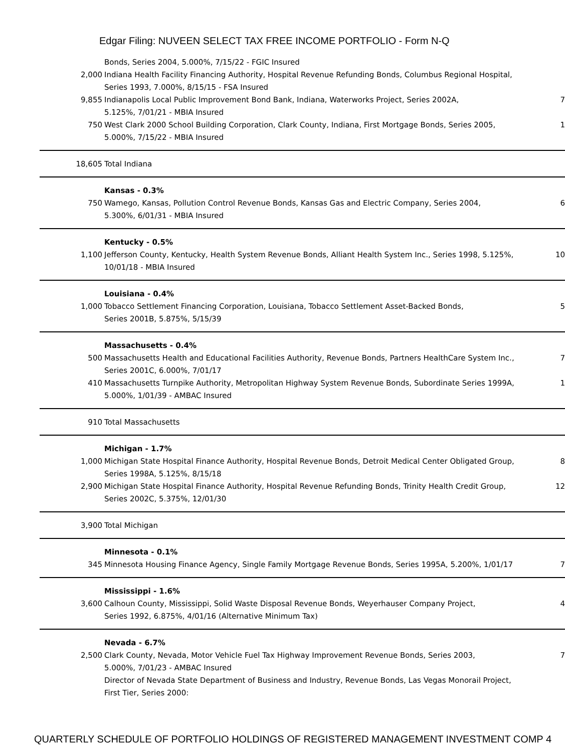Edgar Filing: NUVEEN SELECT TAX FREE INCOME PORTFOLIO - Form N-Q
| | Bonds, Series 2004, 5.000%, 7/15/22 - FGIC Insured | |
| 2,000 | Indiana Health Facility Financing Authority, Hospital Revenue Refunding Bonds, Columbus Regional Hospital, Series 1993, 7.000%, 8/15/15 - FSA Insured | |
| 9,855 | Indianapolis Local Public Improvement Bond Bank, Indiana, Waterworks Project, Series 2002A, 5.125%, 7/01/21 - MBIA Insured | 7 |
| 750 | West Clark 2000 School Building Corporation, Clark County, Indiana, First Mortgage Bonds, Series 2005, 5.000%, 7/15/22 - MBIA Insured | 1 |
| 18,605 | Total Indiana | |
| | Kansas - 0.3% | |
| 750 | Wamego, Kansas, Pollution Control Revenue Bonds, Kansas Gas and Electric Company, Series 2004, 5.300%, 6/01/31 - MBIA Insured | 6 |
| | Kentucky - 0.5% | |
| 1,100 | Jefferson County, Kentucky, Health System Revenue Bonds, Alliant Health System Inc., Series 1998, 5.125%, 10/01/18 - MBIA Insured | 10 |
| | Louisiana - 0.4% | |
| 1,000 | Tobacco Settlement Financing Corporation, Louisiana, Tobacco Settlement Asset-Backed Bonds, Series 2001B, 5.875%, 5/15/39 | 5 |
| | Massachusetts - 0.4% | |
| 500 | Massachusetts Health and Educational Facilities Authority, Revenue Bonds, Partners HealthCare System Inc., Series 2001C, 6.000%, 7/01/17 | 7 |
| 410 | Massachusetts Turnpike Authority, Metropolitan Highway System Revenue Bonds, Subordinate Series 1999A, 5.000%, 1/01/39 - AMBAC Insured | 1 |
| 910 | Total Massachusetts | |
| | Michigan - 1.7% | |
| 1,000 | Michigan State Hospital Finance Authority, Hospital Revenue Bonds, Detroit Medical Center Obligated Group, Series 1998A, 5.125%, 8/15/18 | 8 |
| 2,900 | Michigan State Hospital Finance Authority, Hospital Revenue Refunding Bonds, Trinity Health Credit Group, Series 2002C, 5.375%, 12/01/30 | 12 |
| 3,900 | Total Michigan | |
| | Minnesota - 0.1% | |
| 345 | Minnesota Housing Finance Agency, Single Family Mortgage Revenue Bonds, Series 1995A, 5.200%, 1/01/17 | 7 |
| | Mississippi - 1.6% | |
| 3,600 | Calhoun County, Mississippi, Solid Waste Disposal Revenue Bonds, Weyerhauser Company Project, Series 1992, 6.875%, 4/01/16 (Alternative Minimum Tax) | 4 |
| | Nevada - 6.7% | |
| 2,500 | Clark County, Nevada, Motor Vehicle Fuel Tax Highway Improvement Revenue Bonds, Series 2003, 5.000%, 7/01/23 - AMBAC Insured | 7 |
| | Director of Nevada State Department of Business and Industry, Revenue Bonds, Las Vegas Monorail Project, First Tier, Series 2000: | |
QUARTERLY SCHEDULE OF PORTFOLIO HOLDINGS OF REGISTERED MANAGEMENT INVESTMENT COMP 4